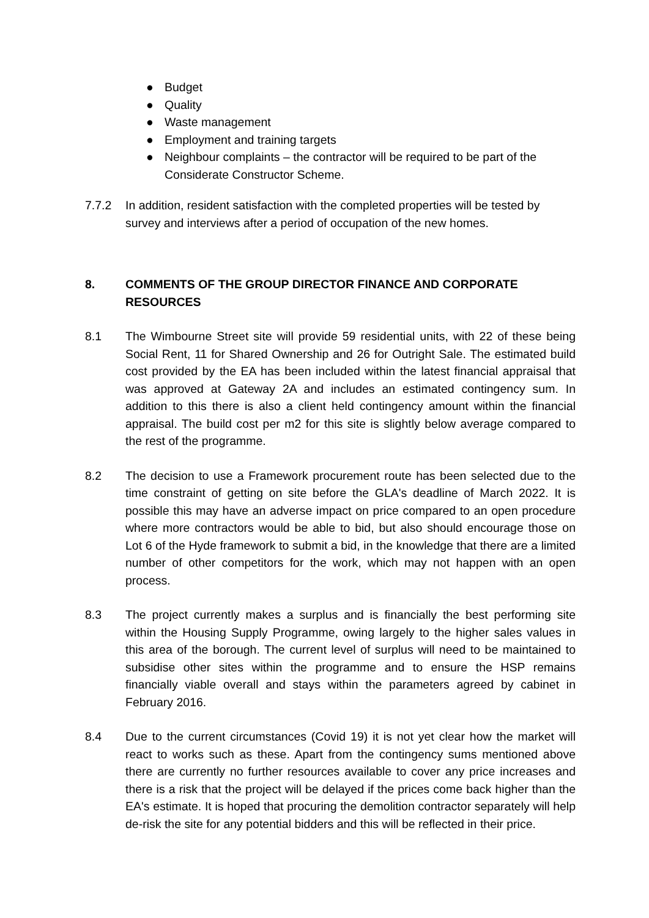● Budget
● Quality
● Waste management
● Employment and training targets
● Neighbour complaints – the contractor will be required to be part of the Considerate Constructor Scheme.
7.7.2 In addition, resident satisfaction with the completed properties will be tested by survey and interviews after a period of occupation of the new homes.
8. COMMENTS OF THE GROUP DIRECTOR FINANCE AND CORPORATE RESOURCES
8.1 The Wimbourne Street site will provide 59 residential units, with 22 of these being Social Rent, 11 for Shared Ownership and 26 for Outright Sale. The estimated build cost provided by the EA has been included within the latest financial appraisal that was approved at Gateway 2A and includes an estimated contingency sum. In addition to this there is also a client held contingency amount within the financial appraisal. The build cost per m2 for this site is slightly below average compared to the rest of the programme.
8.2 The decision to use a Framework procurement route has been selected due to the time constraint of getting on site before the GLA's deadline of March 2022. It is possible this may have an adverse impact on price compared to an open procedure where more contractors would be able to bid, but also should encourage those on Lot 6 of the Hyde framework to submit a bid, in the knowledge that there are a limited number of other competitors for the work, which may not happen with an open process.
8.3 The project currently makes a surplus and is financially the best performing site within the Housing Supply Programme, owing largely to the higher sales values in this area of the borough. The current level of surplus will need to be maintained to subsidise other sites within the programme and to ensure the HSP remains financially viable overall and stays within the parameters agreed by cabinet in February 2016.
8.4 Due to the current circumstances (Covid 19) it is not yet clear how the market will react to works such as these. Apart from the contingency sums mentioned above there are currently no further resources available to cover any price increases and there is a risk that the project will be delayed if the prices come back higher than the EA's estimate. It is hoped that procuring the demolition contractor separately will help de-risk the site for any potential bidders and this will be reflected in their price.